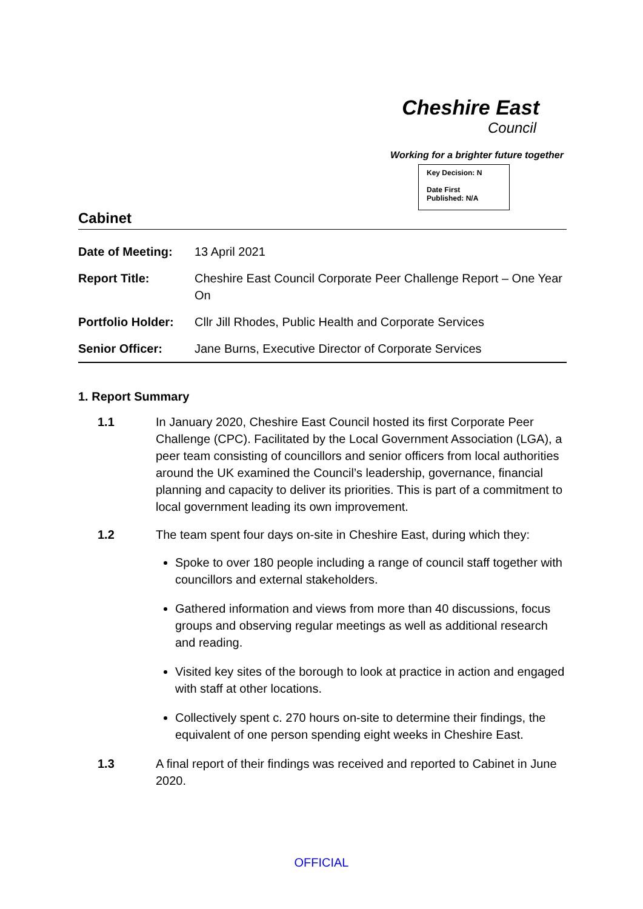Cheshire East
Council
Working for a brighter future together
Key Decision: N
Date First
Published: N/A
Cabinet
| Date of Meeting: | 13 April 2021 |
| Report Title: | Cheshire East Council Corporate Peer Challenge Report – One Year On |
| Portfolio Holder: | Cllr Jill Rhodes, Public Health and Corporate Services |
| Senior Officer: | Jane Burns, Executive Director of Corporate Services |
1. Report Summary
1.1 In January 2020, Cheshire East Council hosted its first Corporate Peer Challenge (CPC). Facilitated by the Local Government Association (LGA), a peer team consisting of councillors and senior officers from local authorities around the UK examined the Council’s leadership, governance, financial planning and capacity to deliver its priorities. This is part of a commitment to local government leading its own improvement.
1.2 The team spent four days on-site in Cheshire East, during which they:
Spoke to over 180 people including a range of council staff together with councillors and external stakeholders.
Gathered information and views from more than 40 discussions, focus groups and observing regular meetings as well as additional research and reading.
Visited key sites of the borough to look at practice in action and engaged with staff at other locations.
Collectively spent c. 270 hours on-site to determine their findings, the equivalent of one person spending eight weeks in Cheshire East.
1.3 A final report of their findings was received and reported to Cabinet in June 2020.
OFFICIAL